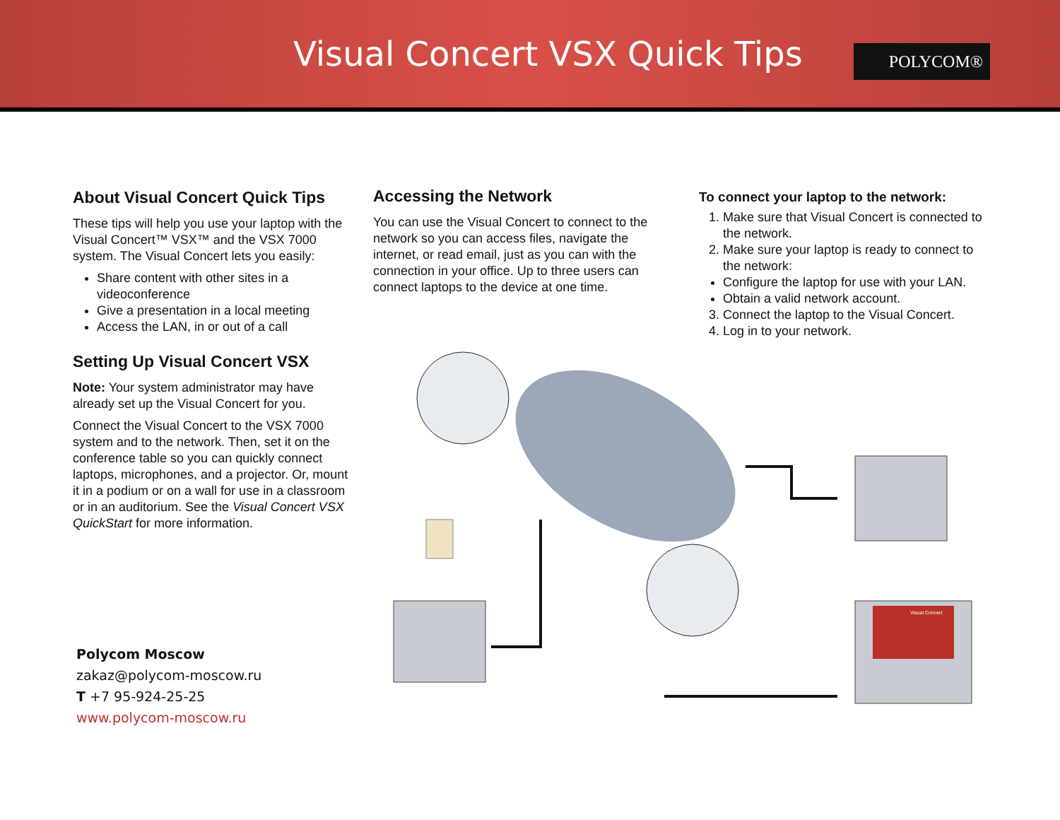Visual Concert VSX Quick Tips POLYCOM®
About Visual Concert Quick Tips
These tips will help you use your laptop with the Visual Concert™ VSX™ and the VSX 7000 system. The Visual Concert lets you easily:
Share content with other sites in a videoconference
Give a presentation in a local meeting
Access the LAN, in or out of a call
Setting Up Visual Concert VSX
Note: Your system administrator may have already set up the Visual Concert for you.
Connect the Visual Concert to the VSX 7000 system and to the network. Then, set it on the conference table so you can quickly connect laptops, microphones, and a projector. Or, mount it in a podium or on a wall for use in a classroom or in an auditorium. See the Visual Concert VSX QuickStart for more information.
Accessing the Network
You can use the Visual Concert to connect to the network so you can access files, navigate the internet, or read email, just as you can with the connection in your office. Up to three users can connect laptops to the device at one time.
To connect your laptop to the network:
1. Make sure that Visual Concert is connected to the network.
2. Make sure your laptop is ready to connect to the network:
Configure the laptop for use with your LAN.
Obtain a valid network account.
3. Connect the laptop to the Visual Concert.
4. Log in to your network.
Visual Concert
Polycom Moscow
zakaz@polycom-moscow.ru
T +7 95-924-25-25
www.polycom-moscow.ru